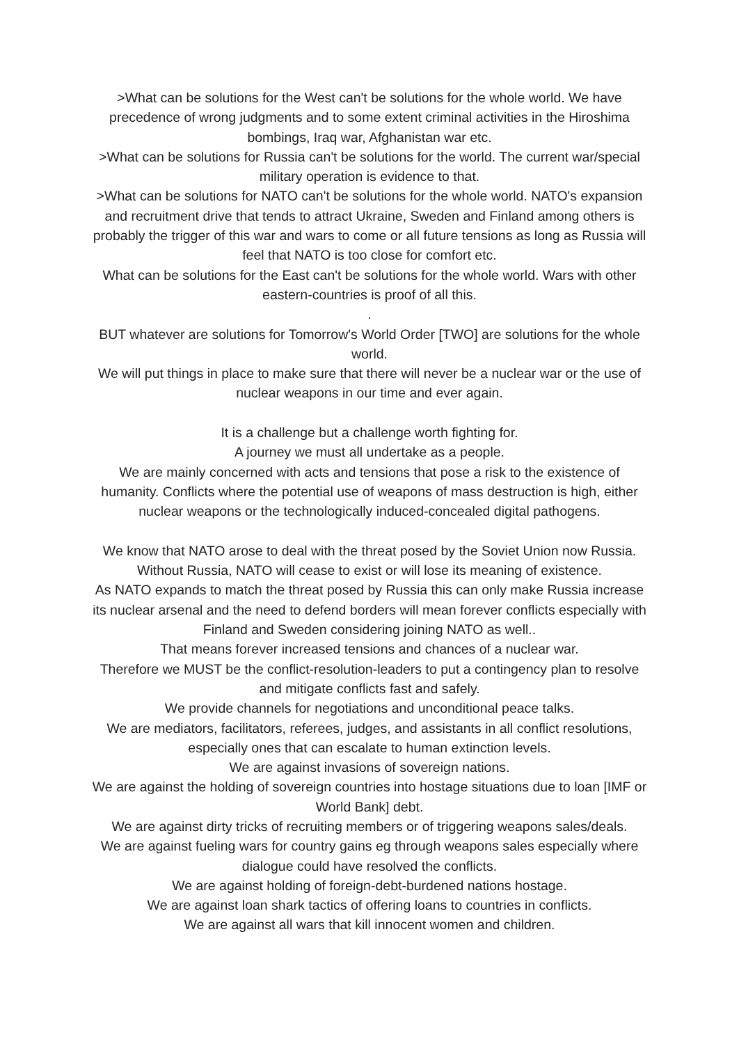>What can be solutions for the West can't be solutions for the whole world. We have precedence of wrong judgments and to some extent criminal activities in the Hiroshima bombings, Iraq war, Afghanistan war etc.
>What can be solutions for Russia can't be solutions for the world. The current war/special military operation is evidence to that.
>What can be solutions for NATO can't be solutions for the whole world. NATO's expansion and recruitment drive that tends to attract Ukraine, Sweden and Finland among others is probably the trigger of this war and wars to come or all future tensions as long as Russia will feel that NATO is too close for comfort etc.
What can be solutions for the East can't be solutions for the whole world. Wars with other eastern-countries is proof of all this.
.
BUT whatever are solutions for Tomorrow's World Order [TWO] are solutions for the whole world.
We will put things in place to make sure that there will never be a nuclear war or the use of nuclear weapons in our time and ever again.
It is a challenge but a challenge worth fighting for.
A journey we must all undertake as a people.
We are mainly concerned with acts and tensions that pose a risk to the existence of humanity. Conflicts where the potential use of weapons of mass destruction is high, either nuclear weapons or the technologically induced-concealed digital pathogens.
We know that NATO arose to deal with the threat posed by the Soviet Union now Russia.
Without Russia, NATO will cease to exist or will lose its meaning of existence.
As NATO expands to match the threat posed by Russia this can only make Russia increase its nuclear arsenal and the need to defend borders will mean forever conflicts especially with Finland and Sweden considering joining NATO as well..
That means forever increased tensions and chances of a nuclear war.
Therefore we MUST be the conflict-resolution-leaders to put a contingency plan to resolve and mitigate conflicts fast and safely.
We provide channels for negotiations and unconditional peace talks.
We are mediators, facilitators, referees, judges, and assistants in all conflict resolutions, especially ones that can escalate to human extinction levels.
We are against invasions of sovereign nations.
We are against the holding of sovereign countries into hostage situations due to loan [IMF or World Bank] debt.
We are against dirty tricks of recruiting members or of triggering weapons sales/deals.
We are against fueling wars for country gains eg through weapons sales especially where dialogue could have resolved the conflicts.
We are against holding of foreign-debt-burdened nations hostage.
We are against loan shark tactics of offering loans to countries in conflicts.
We are against all wars that kill innocent women and children.